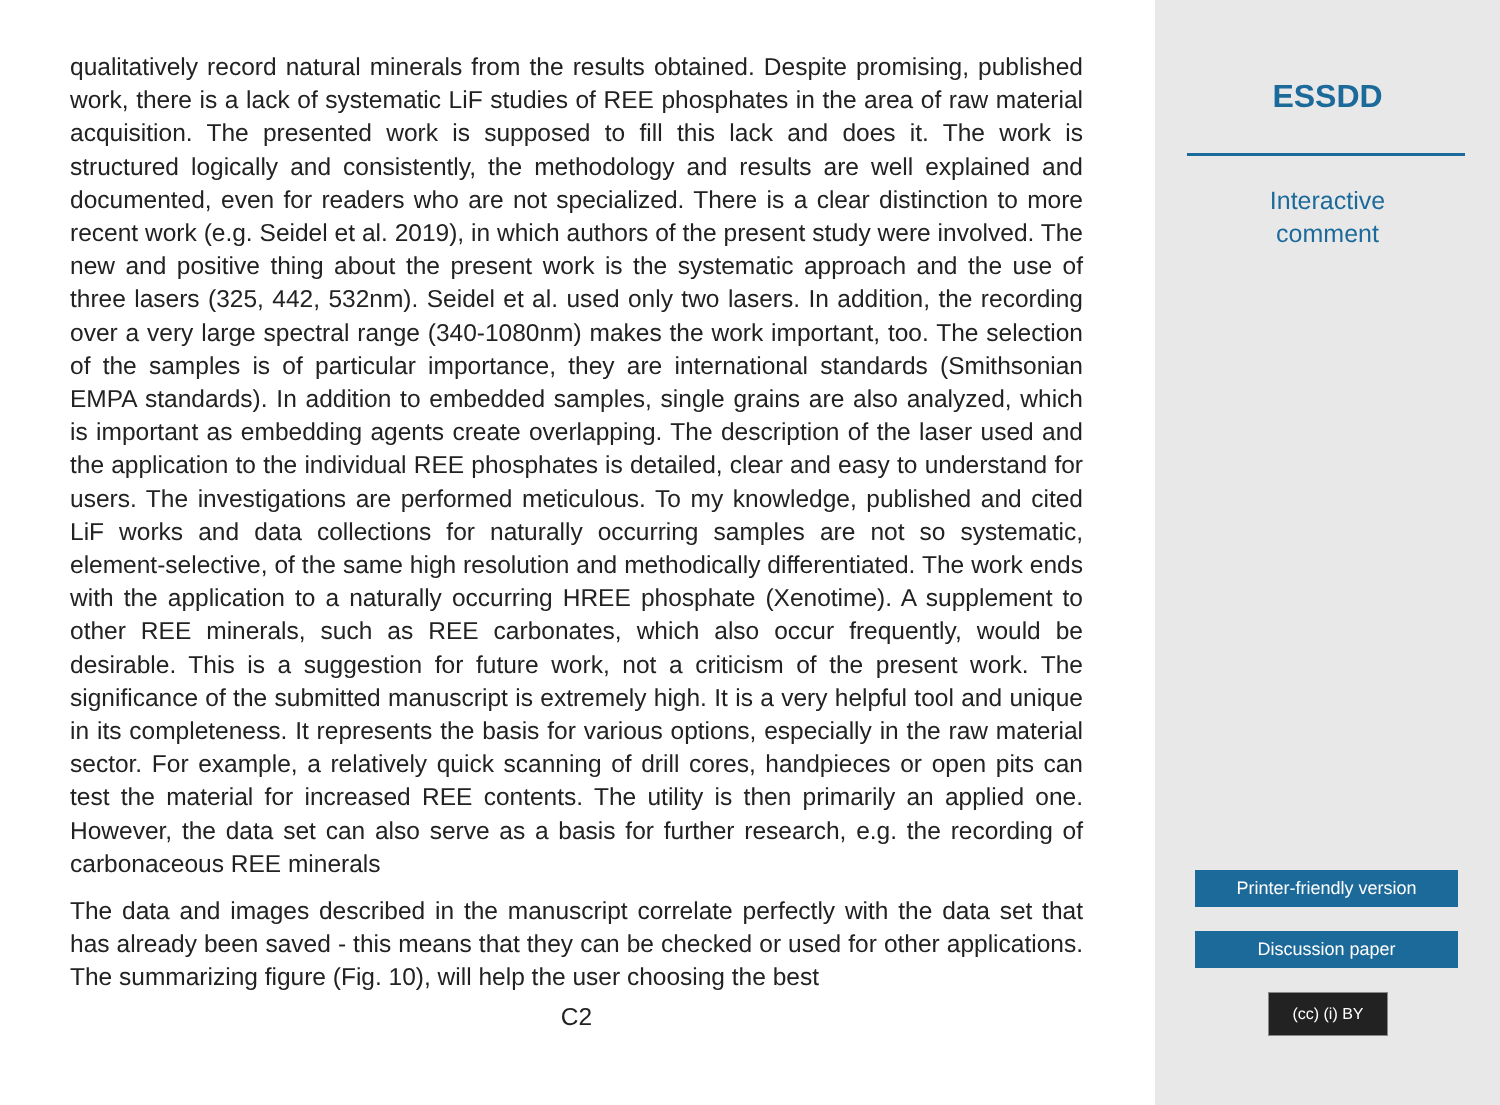qualitatively record natural minerals from the results obtained. Despite promising, published work, there is a lack of systematic LiF studies of REE phosphates in the area of raw material acquisition. The presented work is supposed to fill this lack and does it. The work is structured logically and consistently, the methodology and results are well explained and documented, even for readers who are not specialized. There is a clear distinction to more recent work (e.g. Seidel et al. 2019), in which authors of the present study were involved. The new and positive thing about the present work is the systematic approach and the use of three lasers (325, 442, 532nm). Seidel et al. used only two lasers. In addition, the recording over a very large spectral range (340-1080nm) makes the work important, too. The selection of the samples is of particular importance, they are international standards (Smithsonian EMPA standards). In addition to embedded samples, single grains are also analyzed, which is important as embedding agents create overlapping. The description of the laser used and the application to the individual REE phosphates is detailed, clear and easy to understand for users. The investigations are performed meticulous. To my knowledge, published and cited LiF works and data collections for naturally occurring samples are not so systematic, element-selective, of the same high resolution and methodically differentiated. The work ends with the application to a naturally occurring HREE phosphate (Xenotime). A supplement to other REE minerals, such as REE carbonates, which also occur frequently, would be desirable. This is a suggestion for future work, not a criticism of the present work. The significance of the submitted manuscript is extremely high. It is a very helpful tool and unique in its completeness. It represents the basis for various options, especially in the raw material sector. For example, a relatively quick scanning of drill cores, handpieces or open pits can test the material for increased REE contents. The utility is then primarily an applied one. However, the data set can also serve as a basis for further research, e.g. the recording of carbonaceous REE minerals
The data and images described in the manuscript correlate perfectly with the data set that has already been saved - this means that they can be checked or used for other applications. The summarizing figure (Fig. 10), will help the user choosing the best
C2
ESSDD
Interactive
comment
Printer-friendly version
Discussion paper
(cc) (i) BY